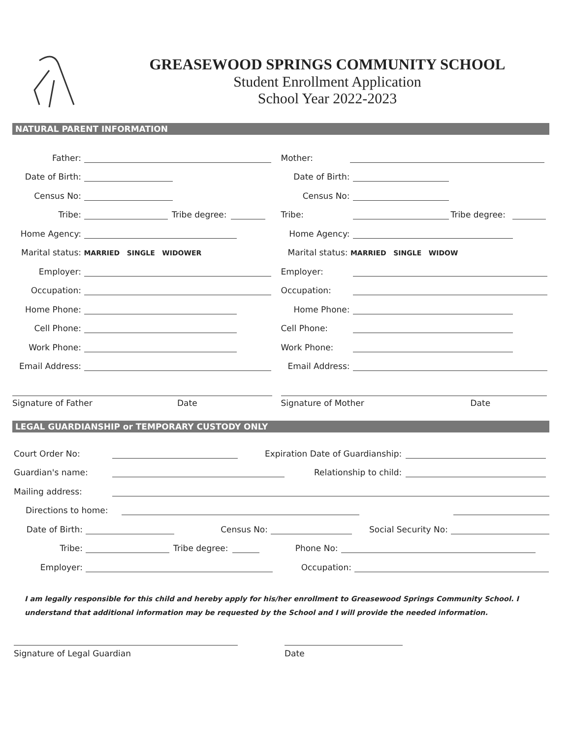GREASEWOOD SPRINGS COMMUNITY SCHOOL
Student Enrollment Application
School Year 2022-2023
NATURAL PARENT INFORMATION
Father:
Date of Birth:
Census No:
Tribe: Tribe degree:
Home Agency:
Marital status: MARRIED SINGLE WIDOWER
Employer:
Occupation:
Home Phone:
Cell Phone:
Work Phone:
Email Address:
Signature of Father Date
Mother:
Date of Birth:
Census No:
Tribe: Tribe degree:
Home Agency:
Marital status: MARRIED SINGLE WIDOW
Employer:
Occupation:
Home Phone:
Cell Phone:
Work Phone:
Email Address:
Signature of Mother Date
LEGAL GUARDIANSHIP or TEMPORARY CUSTODY ONLY
Court Order No: Expiration Date of Guardianship:
Guardian's name: Relationship to child:
Mailing address:
Directions to home:
Date of Birth: Census No: Social Security No:
Tribe: Tribe degree: Phone No:
Employer: Occupation:
I am legally responsible for this child and hereby apply for his/her enrollment to Greasewood Springs Community School. I understand that additional information may be requested by the School and I will provide the needed information.
Signature of Legal Guardian Date